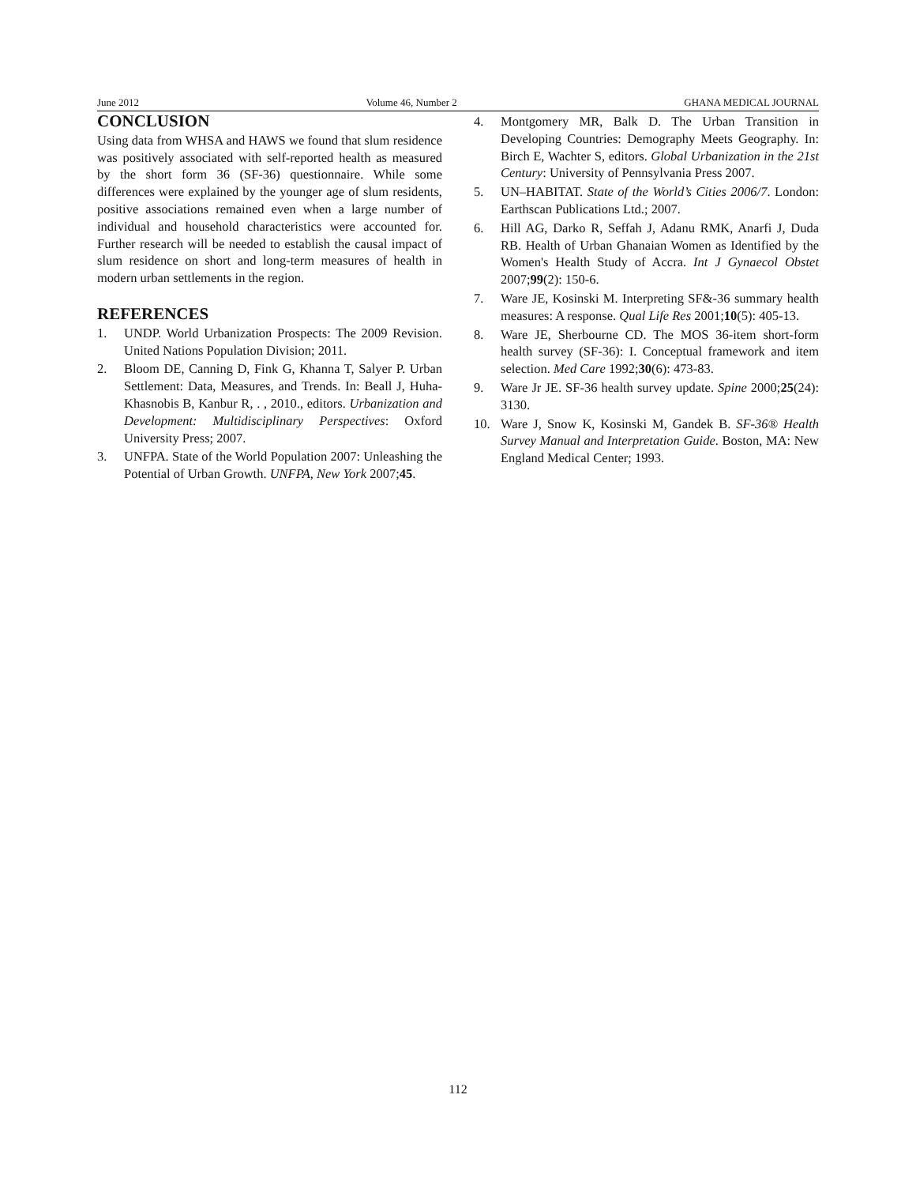June 2012 Volume 46, Number 2 GHANA MEDICAL JOURNAL
CONCLUSION
Using data from WHSA and HAWS we found that slum residence was positively associated with self-reported health as measured by the short form 36 (SF-36) questionnaire. While some differences were explained by the younger age of slum residents, positive associations remained even when a large number of individual and household characteristics were accounted for. Further research will be needed to establish the causal impact of slum residence on short and long-term measures of health in modern urban settlements in the region.
REFERENCES
1. UNDP. World Urbanization Prospects: The 2009 Revision. United Nations Population Division; 2011.
2. Bloom DE, Canning D, Fink G, Khanna T, Salyer P. Urban Settlement: Data, Measures, and Trends. In: Beall J, Huha-Khasnobis B, Kanbur R, . , 2010., editors. Urbanization and Development: Multidisciplinary Perspectives: Oxford University Press; 2007.
3. UNFPA. State of the World Population 2007: Unleashing the Potential of Urban Growth. UNFPA, New York 2007;45.
4. Montgomery MR, Balk D. The Urban Transition in Developing Countries: Demography Meets Geography. In: Birch E, Wachter S, editors. Global Urbanization in the 21st Century: University of Pennsylvania Press 2007.
5. UN–HABITAT. State of the World’s Cities 2006/7. London: Earthscan Publications Ltd.; 2007.
6. Hill AG, Darko R, Seffah J, Adanu RMK, Anarfi J, Duda RB. Health of Urban Ghanaian Women as Identified by the Women's Health Study of Accra. Int J Gynaecol Obstet 2007;99(2): 150-6.
7. Ware JE, Kosinski M. Interpreting SF&-36 summary health measures: A response. Qual Life Res 2001;10(5): 405-13.
8. Ware JE, Sherbourne CD. The MOS 36-item short-form health survey (SF-36): I. Conceptual framework and item selection. Med Care 1992;30(6): 473-83.
9. Ware Jr JE. SF-36 health survey update. Spine 2000;25(24): 3130.
10. Ware J, Snow K, Kosinski M, Gandek B. SF-36® Health Survey Manual and Interpretation Guide. Boston, MA: New England Medical Center; 1993.
112